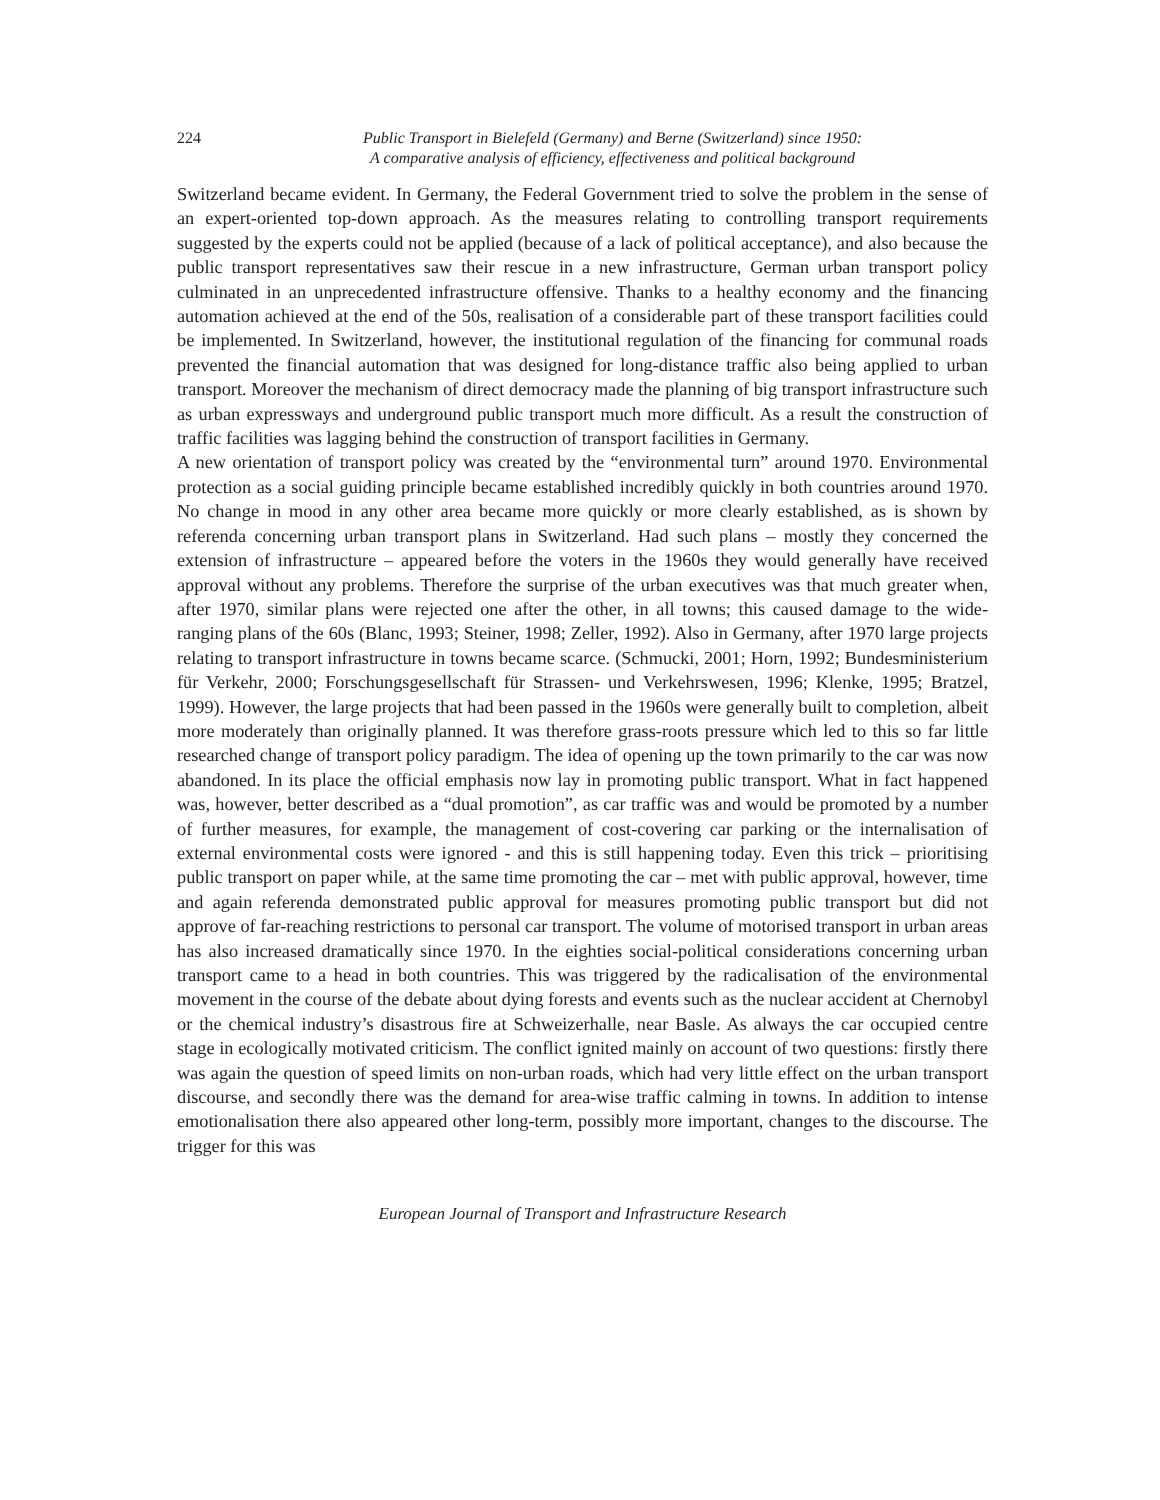224 Public Transport in Bielefeld (Germany) and Berne (Switzerland) since 1950:
A comparative analysis of efficiency, effectiveness and political background
Switzerland became evident. In Germany, the Federal Government tried to solve the problem in the sense of an expert-oriented top-down approach. As the measures relating to controlling transport requirements suggested by the experts could not be applied (because of a lack of political acceptance), and also because the public transport representatives saw their rescue in a new infrastructure, German urban transport policy culminated in an unprecedented infrastructure offensive. Thanks to a healthy economy and the financing automation achieved at the end of the 50s, realisation of a considerable part of these transport facilities could be implemented. In Switzerland, however, the institutional regulation of the financing for communal roads prevented the financial automation that was designed for long-distance traffic also being applied to urban transport. Moreover the mechanism of direct democracy made the planning of big transport infrastructure such as urban expressways and underground public transport much more difficult. As a result the construction of traffic facilities was lagging behind the construction of transport facilities in Germany.
A new orientation of transport policy was created by the “environmental turn” around 1970. Environmental protection as a social guiding principle became established incredibly quickly in both countries around 1970. No change in mood in any other area became more quickly or more clearly established, as is shown by referenda concerning urban transport plans in Switzerland. Had such plans – mostly they concerned the extension of infrastructure – appeared before the voters in the 1960s they would generally have received approval without any problems. Therefore the surprise of the urban executives was that much greater when, after 1970, similar plans were rejected one after the other, in all towns; this caused damage to the wide-ranging plans of the 60s (Blanc, 1993; Steiner, 1998; Zeller, 1992). Also in Germany, after 1970 large projects relating to transport infrastructure in towns became scarce. (Schmucki, 2001; Horn, 1992; Bundesministerium für Verkehr, 2000; Forschungsgesellschaft für Strassen- und Verkehrswesen, 1996; Klenke, 1995; Bratzel, 1999). However, the large projects that had been passed in the 1960s were generally built to completion, albeit more moderately than originally planned. It was therefore grass-roots pressure which led to this so far little researched change of transport policy paradigm. The idea of opening up the town primarily to the car was now abandoned. In its place the official emphasis now lay in promoting public transport. What in fact happened was, however, better described as a “dual promotion”, as car traffic was and would be promoted by a number of further measures, for example, the management of cost-covering car parking or the internalisation of external environmental costs were ignored - and this is still happening today. Even this trick – prioritising public transport on paper while, at the same time promoting the car – met with public approval, however, time and again referenda demonstrated public approval for measures promoting public transport but did not approve of far-reaching restrictions to personal car transport. The volume of motorised transport in urban areas has also increased dramatically since 1970. In the eighties social-political considerations concerning urban transport came to a head in both countries. This was triggered by the radicalisation of the environmental movement in the course of the debate about dying forests and events such as the nuclear accident at Chernobyl or the chemical industry’s disastrous fire at Schweizerhalle, near Basle. As always the car occupied centre stage in ecologically motivated criticism. The conflict ignited mainly on account of two questions: firstly there was again the question of speed limits on non-urban roads, which had very little effect on the urban transport discourse, and secondly there was the demand for area-wise traffic calming in towns. In addition to intense emotionalisation there also appeared other long-term, possibly more important, changes to the discourse. The trigger for this was
European Journal of Transport and Infrastructure Research